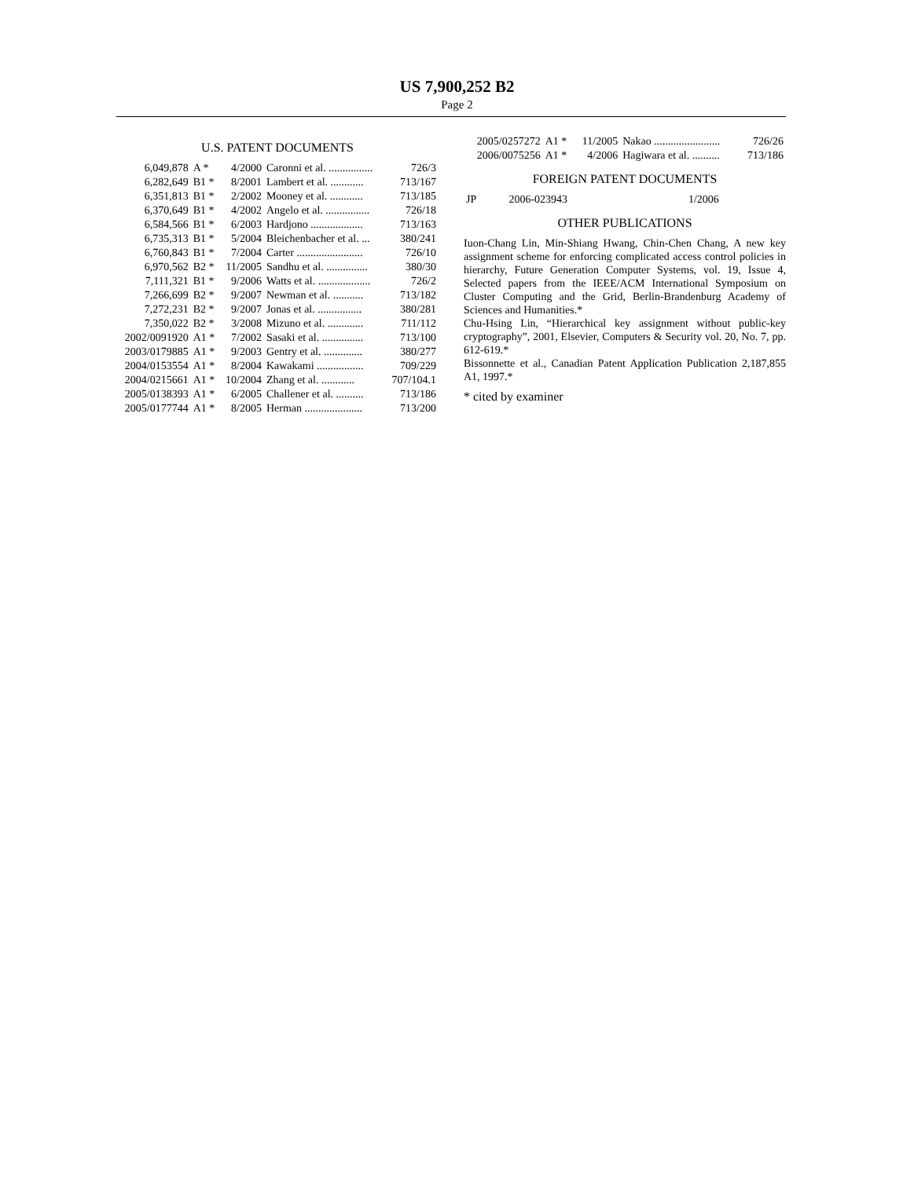US 7,900,252 B2
Page 2
U.S. PATENT DOCUMENTS
| 6,049,878 | A * | 4/2000 | Caronni et al. ................ | 726/3 |
| 6,282,649 | B1 * | 8/2001 | Lambert et al. ............ | 713/167 |
| 6,351,813 | B1 * | 2/2002 | Mooney et al. ............ | 713/185 |
| 6,370,649 | B1 * | 4/2002 | Angelo et al. ................ | 726/18 |
| 6,584,566 | B1 * | 6/2003 | Hardjono ................... | 713/163 |
| 6,735,313 | B1 * | 5/2004 | Bleichenbacher et al. ... | 380/241 |
| 6,760,843 | B1 * | 7/2004 | Carter ........................ | 726/10 |
| 6,970,562 | B2 * | 11/2005 | Sandhu et al. ............... | 380/30 |
| 7,111,321 | B1 * | 9/2006 | Watts et al. ................... | 726/2 |
| 7,266,699 | B2 * | 9/2007 | Newman et al. ........... | 713/182 |
| 7,272,231 | B2 * | 9/2007 | Jonas et al. ................ | 380/281 |
| 7,350,022 | B2 * | 3/2008 | Mizuno et al. ............. | 711/112 |
| 2002/0091920 | A1 * | 7/2002 | Sasaki et al. ............... | 713/100 |
| 2003/0179885 | A1 * | 9/2003 | Gentry et al. .............. | 380/277 |
| 2004/0153554 | A1 * | 8/2004 | Kawakami ................. | 709/229 |
| 2004/0215661 | A1 * | 10/2004 | Zhang et al. ............ | 707/104.1 |
| 2005/0138393 | A1 * | 6/2005 | Challener et al. .......... | 713/186 |
| 2005/0177744 | A1 * | 8/2005 | Herman ..................... | 713/200 |
| 2005/0257272 | A1 * | 11/2005 | Nakao ........................ | 726/26 |
| 2006/0075256 | A1 * | 4/2006 | Hagiwara et al. .......... | 713/186 |
FOREIGN PATENT DOCUMENTS
| JP | 2006-023943 | 1/2006 |
OTHER PUBLICATIONS
Iuon-Chang Lin, Min-Shiang Hwang, Chin-Chen Chang, A new key assignment scheme for enforcing complicated access control policies in hierarchy, Future Generation Computer Systems, vol. 19, Issue 4, Selected papers from the IEEE/ACM International Symposium on Cluster Computing and the Grid, Berlin-Brandenburg Academy of Sciences and Humanities.*
Chu-Hsing Lin, “Hierarchical key assignment without public-key cryptography”, 2001, Elsevier, Computers & Security vol. 20, No. 7, pp. 612-619.*
Bissonnette et al., Canadian Patent Application Publication 2,187,855 A1, 1997.*
* cited by examiner